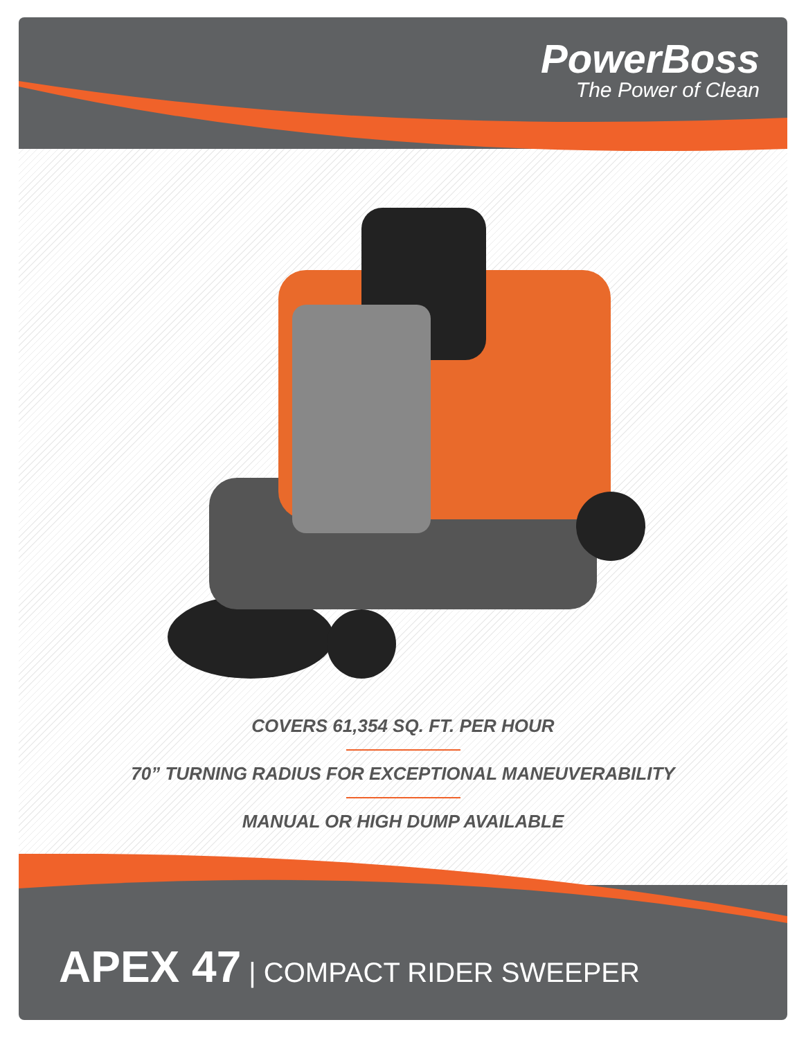PowerBoss
The Power of Clean
COVERS 61,354 SQ. FT. PER HOUR
70” TURNING RADIUS FOR EXCEPTIONAL MANEUVERABILITY
MANUAL OR HIGH DUMP AVAILABLE
APEX 47 | COMPACT RIDER SWEEPER